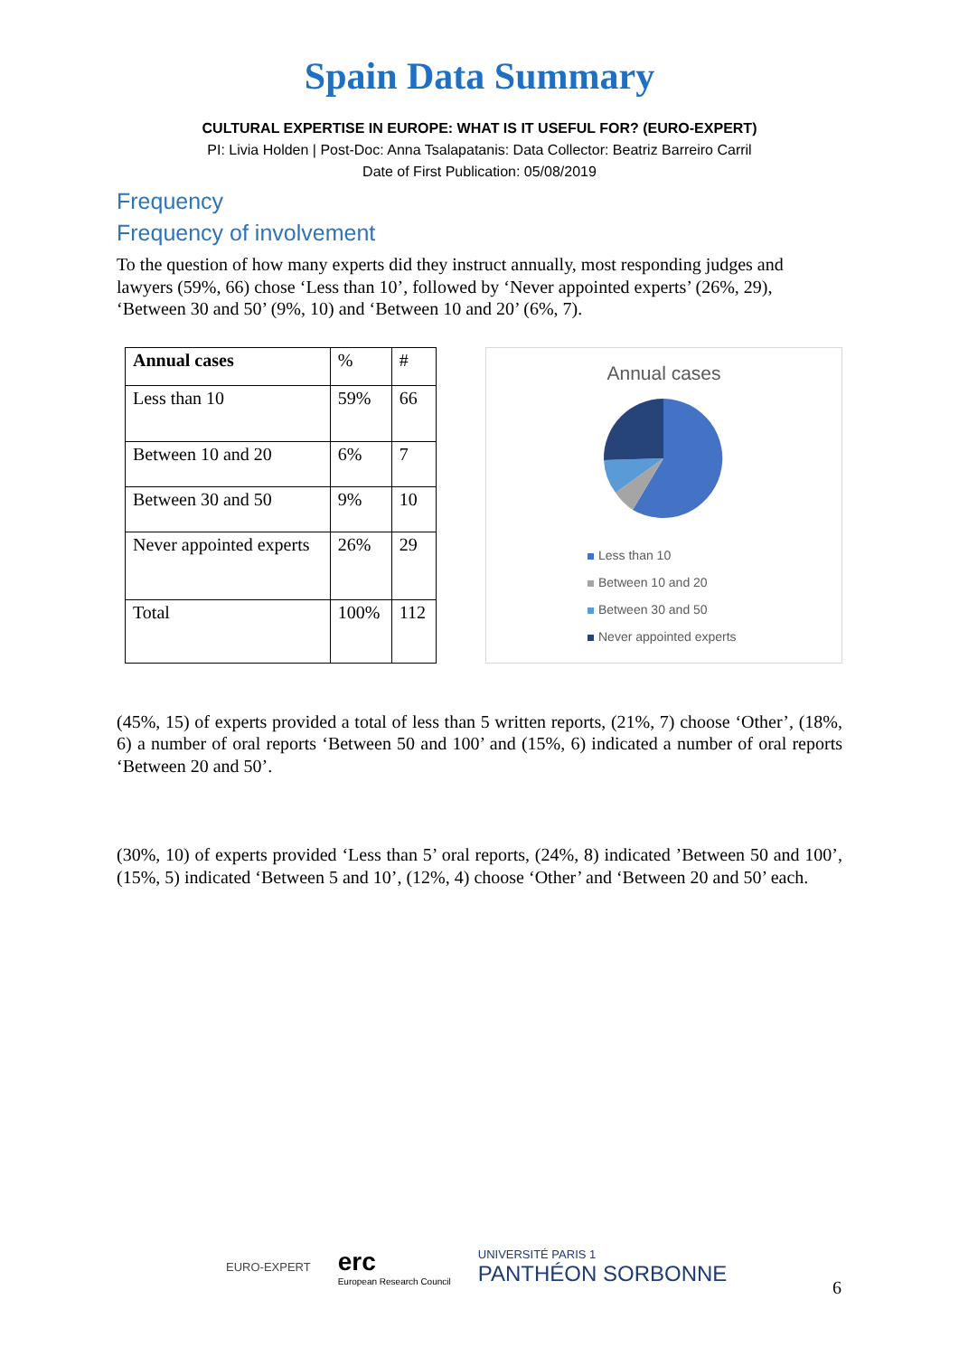Spain Data Summary
CULTURAL EXPERTISE IN EUROPE: WHAT IS IT USEFUL FOR? (EURO-EXPERT)
PI: Livia Holden | Post-Doc: Anna Tsalapatanis: Data Collector: Beatriz Barreiro Carril
Date of First Publication: 05/08/2019
Frequency
Frequency of involvement
To the question of how many experts did they instruct annually, most responding judges and lawyers (59%, 66) chose ‘Less than 10’, followed by ‘Never appointed experts’ (26%, 29), ‘Between 30 and 50’ (9%, 10) and ‘Between 10 and 20’ (6%, 7).
| Annual cases | % | # |
| Less than 10 | 59% | 66 |
| Between 10 and 20 | 6% | 7 |
| Between 30 and 50 | 9% | 10 |
| Never appointed experts | 26% | 29 |
| Total | 100% | 112 |
Annual cases
Less than 10
Between 10 and 20
Between 30 and 50
Never appointed experts
(45%, 15) of experts provided a total of less than 5 written reports, (21%, 7) choose ‘Other’, (18%, 6) a number of oral reports ‘Between 50 and 100’ and (15%, 6) indicated a number of oral reports ‘Between 20 and 50’.
(30%, 10) of experts provided ‘Less than 5’ oral reports, (24%, 8) indicated ’Between 50 and 100’, (15%, 5) indicated ‘Between 5 and 10’, (12%, 4) choose ‘Other’ and ‘Between 20 and 50’ each.
EURO-EXPERT
erc
European Research Council
UNIVERSITÉ PARIS 1
PANTHÉON SORBONNE
6